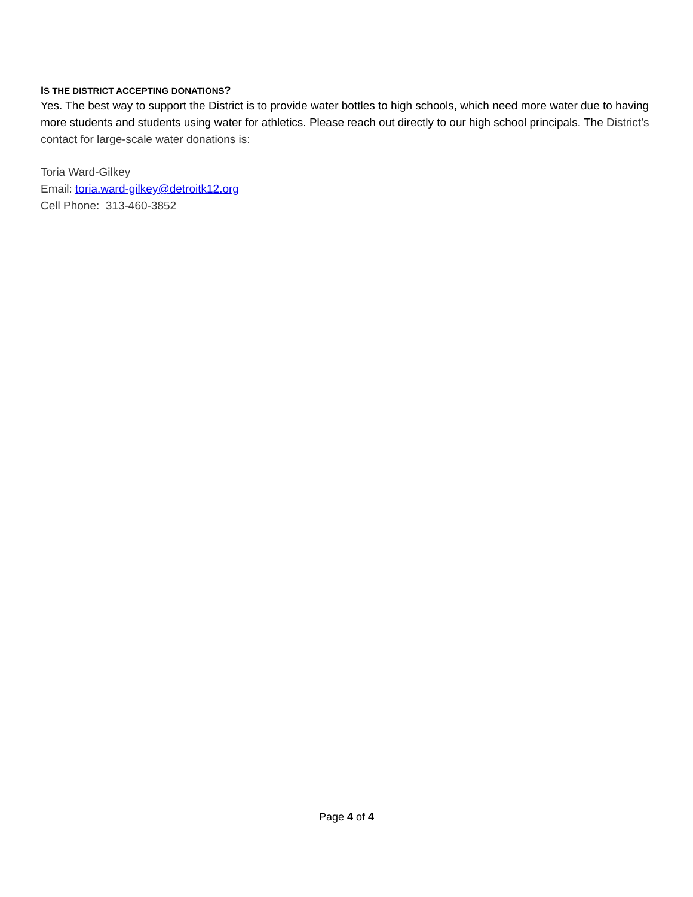IS THE DISTRICT ACCEPTING DONATIONS?
Yes. The best way to support the District is to provide water bottles to high schools, which need more water due to having more students and students using water for athletics. Please reach out directly to our high school principals. The District’s contact for large-scale water donations is:
Toria Ward-Gilkey
Email: toria.ward-gilkey@detroitk12.org
Cell Phone: 313-460-3852
Page 4 of 4